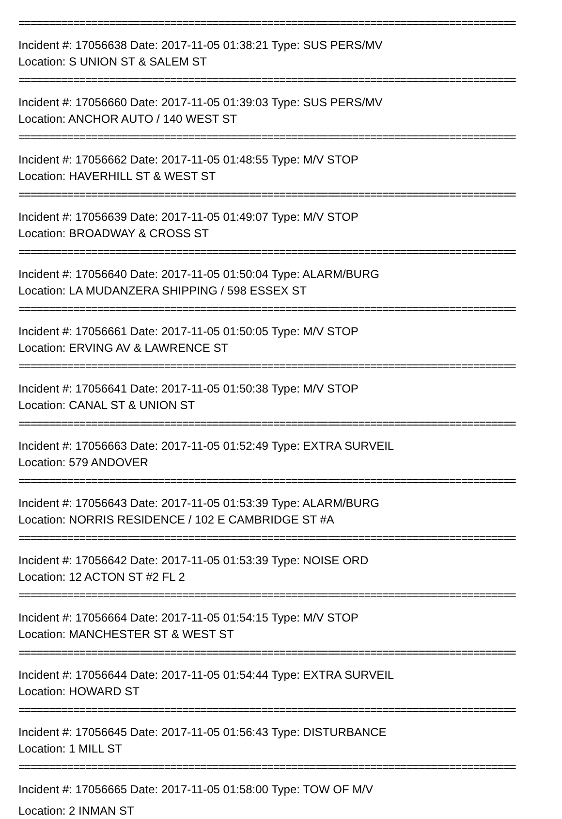==================================================================================
Incident #: 17056638 Date: 2017-11-05 01:38:21 Type: SUS PERS/MV
Location: S UNION ST & SALEM ST
==================================================================================
Incident #: 17056660 Date: 2017-11-05 01:39:03 Type: SUS PERS/MV
Location: ANCHOR AUTO / 140 WEST ST
==================================================================================
Incident #: 17056662 Date: 2017-11-05 01:48:55 Type: M/V STOP
Location: HAVERHILL ST & WEST ST
==================================================================================
Incident #: 17056639 Date: 2017-11-05 01:49:07 Type: M/V STOP
Location: BROADWAY & CROSS ST
==================================================================================
Incident #: 17056640 Date: 2017-11-05 01:50:04 Type: ALARM/BURG
Location: LA MUDANZERA SHIPPING / 598 ESSEX ST
==================================================================================
Incident #: 17056661 Date: 2017-11-05 01:50:05 Type: M/V STOP
Location: ERVING AV & LAWRENCE ST
==================================================================================
Incident #: 17056641 Date: 2017-11-05 01:50:38 Type: M/V STOP
Location: CANAL ST & UNION ST
==================================================================================
Incident #: 17056663 Date: 2017-11-05 01:52:49 Type: EXTRA SURVEIL
Location: 579 ANDOVER
==================================================================================
Incident #: 17056643 Date: 2017-11-05 01:53:39 Type: ALARM/BURG
Location: NORRIS RESIDENCE / 102 E CAMBRIDGE ST #A
==================================================================================
Incident #: 17056642 Date: 2017-11-05 01:53:39 Type: NOISE ORD
Location: 12 ACTON ST #2 FL 2
==================================================================================
Incident #: 17056664 Date: 2017-11-05 01:54:15 Type: M/V STOP
Location: MANCHESTER ST & WEST ST
==================================================================================
Incident #: 17056644 Date: 2017-11-05 01:54:44 Type: EXTRA SURVEIL
Location: HOWARD ST
==================================================================================
Incident #: 17056645 Date: 2017-11-05 01:56:43 Type: DISTURBANCE
Location: 1 MILL ST
==================================================================================
Incident #: 17056665 Date: 2017-11-05 01:58:00 Type: TOW OF M/V
Location: 2 INMAN ST